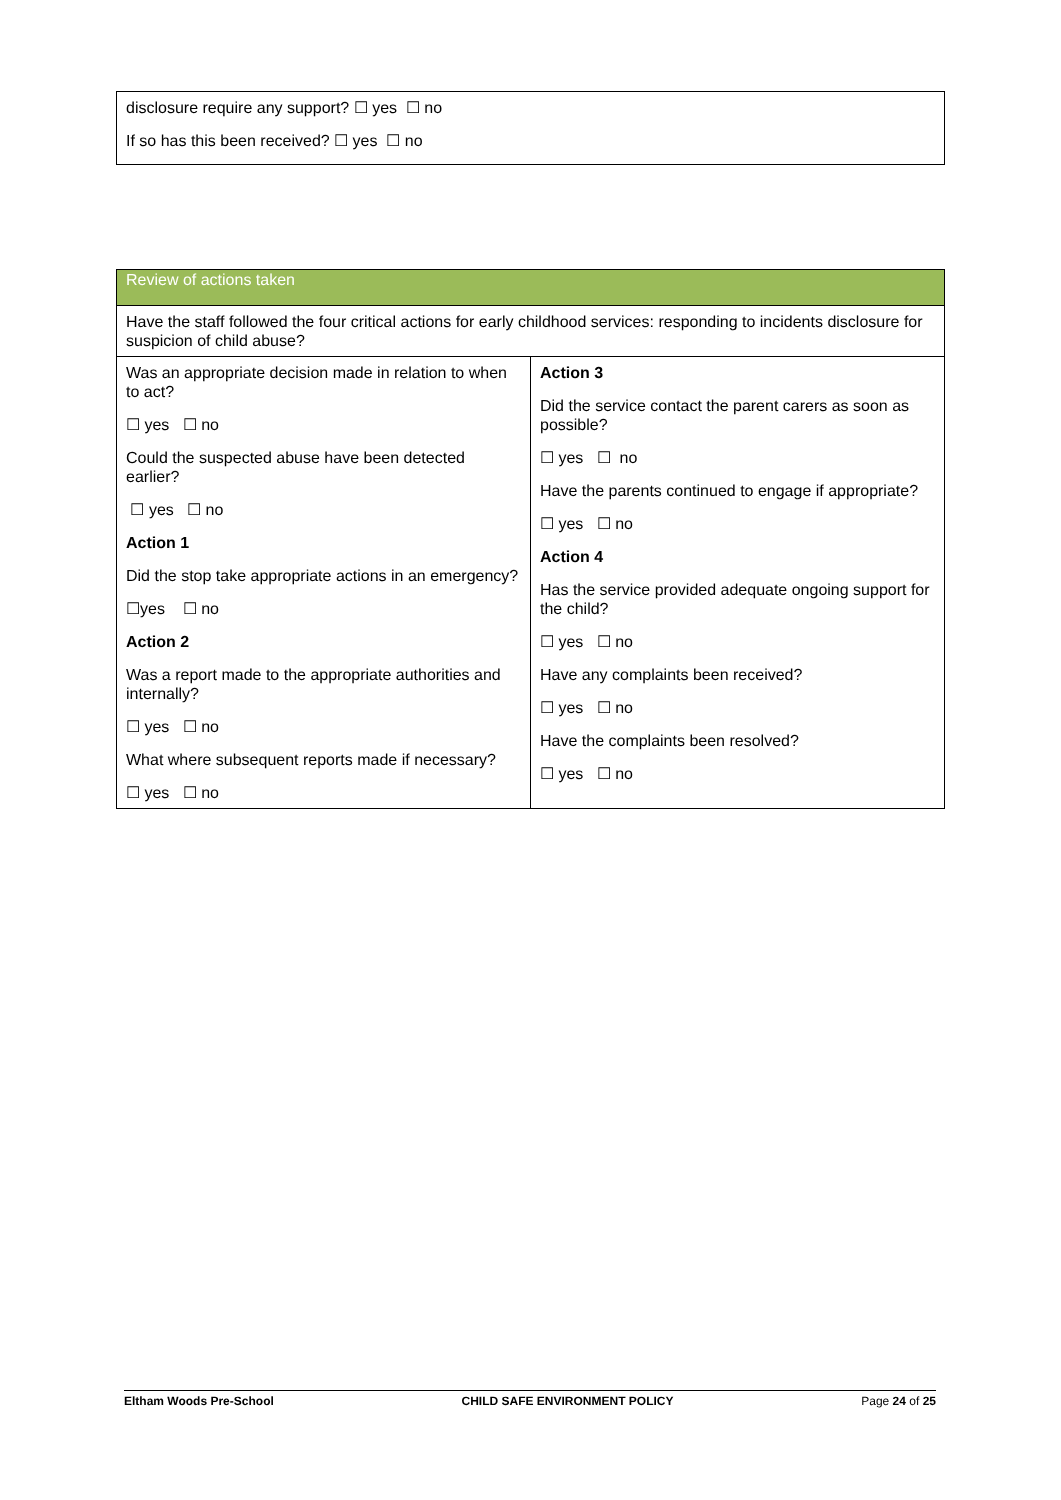| disclosure require any support? ☐ yes ☐ no If so has this been received? ☐ yes ☐ no |
| Review of actions taken | |
| Have the staff followed the four critical actions for early childhood services: responding to incidents disclosure for suspicion of child abuse? | |
| Was an appropriate decision made in relation to when to act? ☐ yes ☐ no Could the suspected abuse have been detected earlier? ☐ yes ☐ no Action 1 Did the stop take appropriate actions in an emergency? ☐yes ☐ no Action 2 Was a report made to the appropriate authorities and internally? ☐ yes ☐ no What where subsequent reports made if necessary? ☐ yes ☐ no | Action 3 Did the service contact the parent carers as soon as possible? ☐ yes ☐ no Have the parents continued to engage if appropriate? ☐ yes ☐ no Action 4 Has the service provided adequate ongoing support for the child? ☐ yes ☐ no Have any complaints been received? ☐ yes ☐ no Have the complaints been resolved? ☐ yes ☐ no |
Eltham Woods Pre-School CHILD SAFE ENVIRONMENT POLICY Page 24 of 25